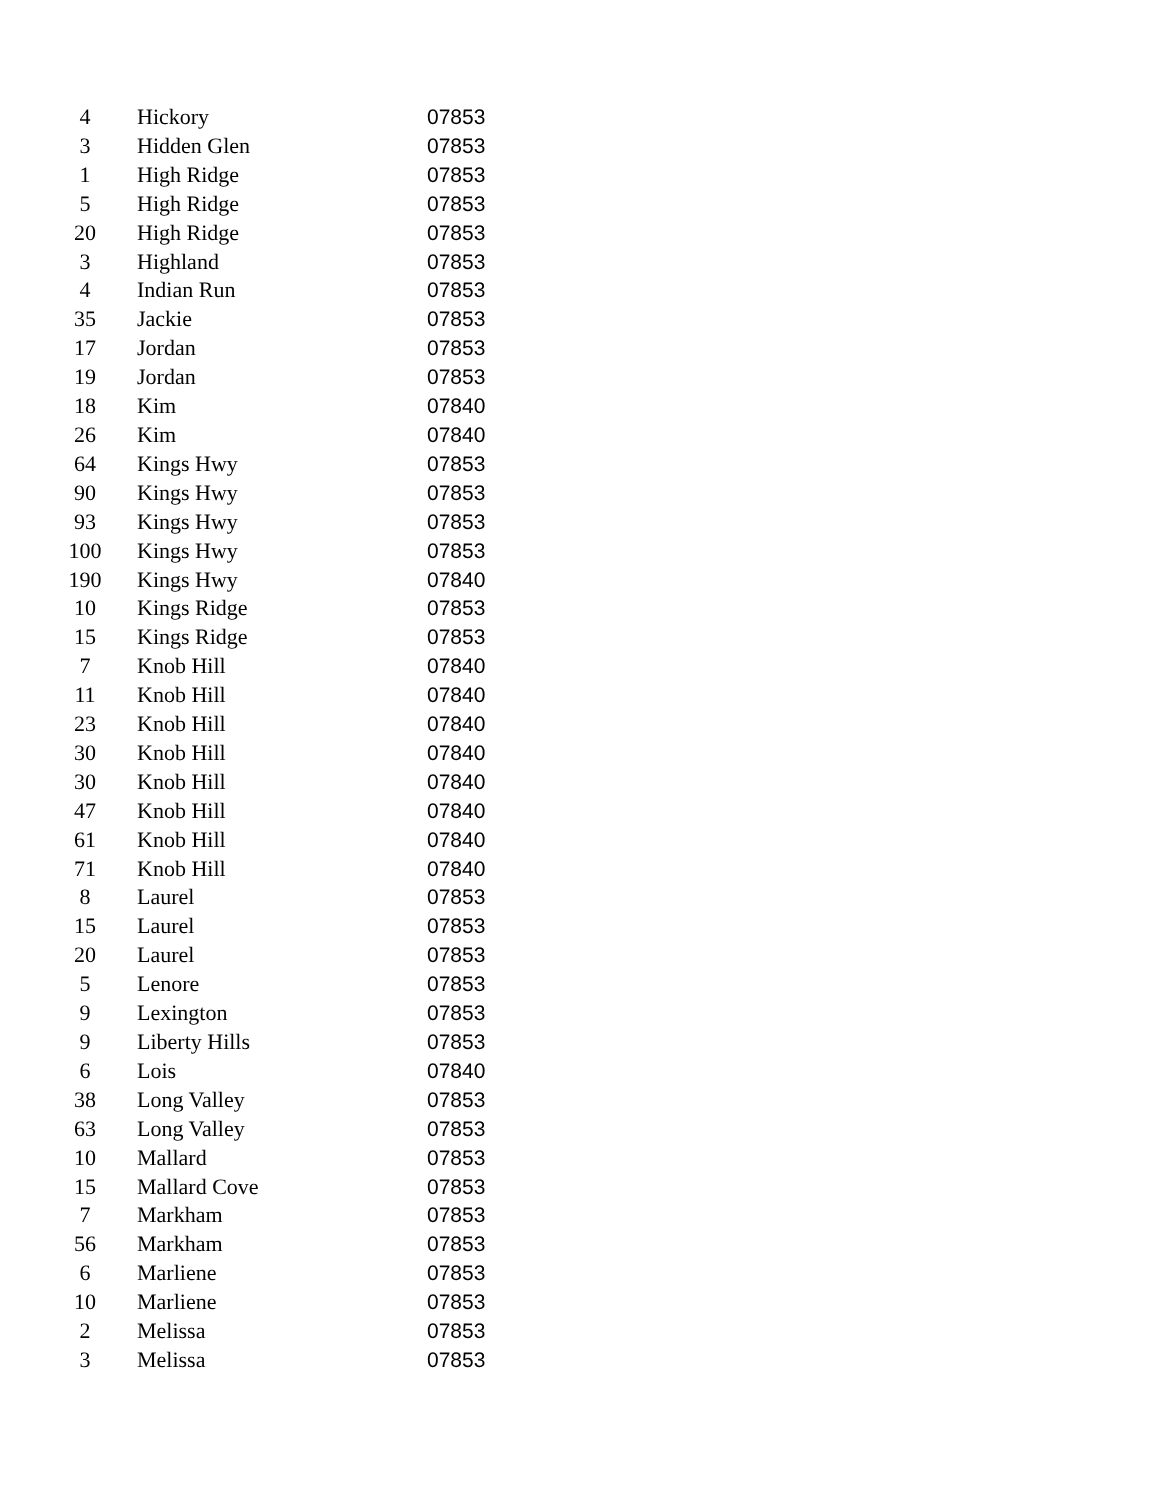| 4 | Hickory | 07853 |
| 3 | Hidden Glen | 07853 |
| 1 | High Ridge | 07853 |
| 5 | High Ridge | 07853 |
| 20 | High Ridge | 07853 |
| 3 | Highland | 07853 |
| 4 | Indian Run | 07853 |
| 35 | Jackie | 07853 |
| 17 | Jordan | 07853 |
| 19 | Jordan | 07853 |
| 18 | Kim | 07840 |
| 26 | Kim | 07840 |
| 64 | Kings Hwy | 07853 |
| 90 | Kings Hwy | 07853 |
| 93 | Kings Hwy | 07853 |
| 100 | Kings Hwy | 07853 |
| 190 | Kings Hwy | 07840 |
| 10 | Kings Ridge | 07853 |
| 15 | Kings Ridge | 07853 |
| 7 | Knob Hill | 07840 |
| 11 | Knob Hill | 07840 |
| 23 | Knob Hill | 07840 |
| 30 | Knob Hill | 07840 |
| 30 | Knob Hill | 07840 |
| 47 | Knob Hill | 07840 |
| 61 | Knob Hill | 07840 |
| 71 | Knob Hill | 07840 |
| 8 | Laurel | 07853 |
| 15 | Laurel | 07853 |
| 20 | Laurel | 07853 |
| 5 | Lenore | 07853 |
| 9 | Lexington | 07853 |
| 9 | Liberty Hills | 07853 |
| 6 | Lois | 07840 |
| 38 | Long Valley | 07853 |
| 63 | Long Valley | 07853 |
| 10 | Mallard | 07853 |
| 15 | Mallard Cove | 07853 |
| 7 | Markham | 07853 |
| 56 | Markham | 07853 |
| 6 | Marliene | 07853 |
| 10 | Marliene | 07853 |
| 2 | Melissa | 07853 |
| 3 | Melissa | 07853 |